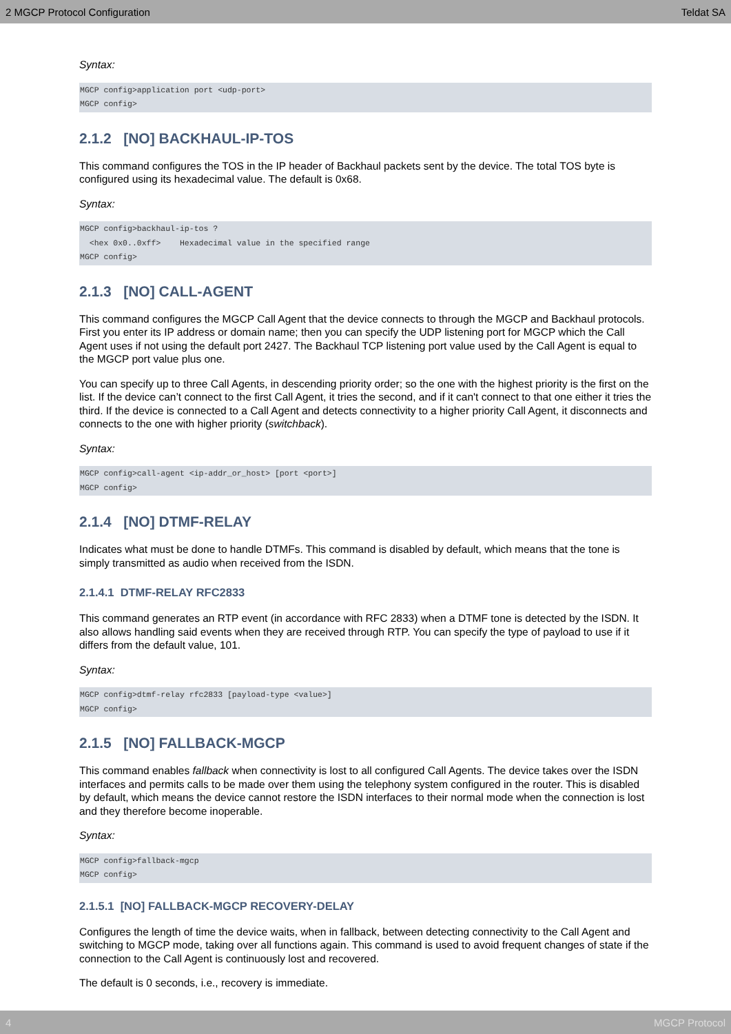2 MGCP Protocol Configuration Teldat SA
Syntax:
MGCP config>application port <udp-port>
MGCP config>
2.1.2 [NO] BACKHAUL-IP-TOS
This command configures the TOS in the IP header of Backhaul packets sent by the device. The total TOS byte is configured using its hexadecimal value. The default is 0x68.
Syntax:
MGCP config>backhaul-ip-tos ?
  <hex 0x0..0xff>    Hexadecimal value in the specified range
MGCP config>
2.1.3 [NO] CALL-AGENT
This command configures the MGCP Call Agent that the device connects to through the MGCP and Backhaul protocols. First you enter its IP address or domain name; then you can specify the UDP listening port for MGCP which the Call Agent uses if not using the default port 2427. The Backhaul TCP listening port value used by the Call Agent is equal to the MGCP port value plus one.
You can specify up to three Call Agents, in descending priority order; so the one with the highest priority is the first on the list. If the device can’t connect to the first Call Agent, it tries the second, and if it can't connect to that one either it tries the third. If the device is connected to a Call Agent and detects connectivity to a higher priority Call Agent, it disconnects and connects to the one with higher priority (switchback).
Syntax:
MGCP config>call-agent <ip-addr_or_host> [port <port>]
MGCP config>
2.1.4 [NO] DTMF-RELAY
Indicates what must be done to handle DTMFs. This command is disabled by default, which means that the tone is simply transmitted as audio when received from the ISDN.
2.1.4.1 DTMF-RELAY RFC2833
This command generates an RTP event (in accordance with RFC 2833) when a DTMF tone is detected by the ISDN. It also allows handling said events when they are received through RTP. You can specify the type of payload to use if it differs from the default value, 101.
Syntax:
MGCP config>dtmf-relay rfc2833 [payload-type <value>]
MGCP config>
2.1.5 [NO] FALLBACK-MGCP
This command enables fallback when connectivity is lost to all configured Call Agents. The device takes over the ISDN interfaces and permits calls to be made over them using the telephony system configured in the router. This is disabled by default, which means the device cannot restore the ISDN interfaces to their normal mode when the connection is lost and they therefore become inoperable.
Syntax:
MGCP config>fallback-mgcp
MGCP config>
2.1.5.1 [NO] FALLBACK-MGCP RECOVERY-DELAY
Configures the length of time the device waits, when in fallback, between detecting connectivity to the Call Agent and switching to MGCP mode, taking over all functions again. This command is used to avoid frequent changes of state if the connection to the Call Agent is continuously lost and recovered.
The default is 0 seconds, i.e., recovery is immediate.
4 MGCP Protocol